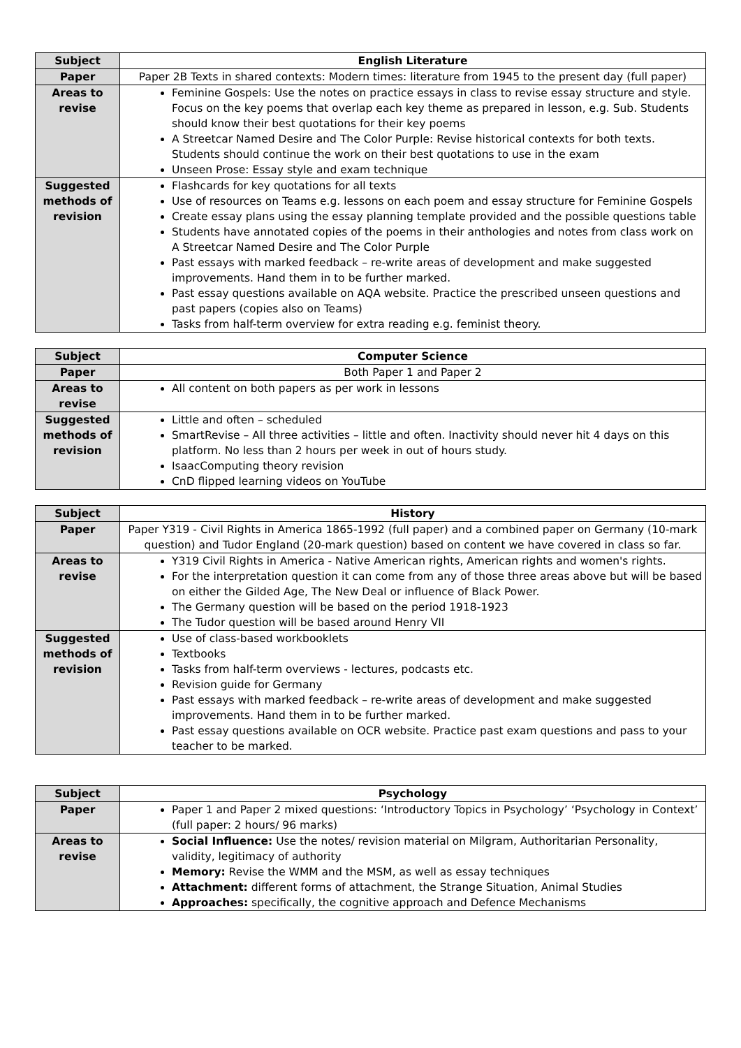| Subject | English Literature |
| --- | --- |
| Paper | Paper 2B Texts in shared contexts: Modern times: literature from 1945 to the present day (full paper) |
| Areas to revise | Feminine Gospels: Use the notes on practice essays in class to revise essay structure and style. Focus on the key poems that overlap each key theme as prepared in lesson, e.g. Sub. Students should know their best quotations for their key poems A Streetcar Named Desire and The Color Purple: Revise historical contexts for both texts. Students should continue the work on their best quotations to use in the exam Unseen Prose: Essay style and exam technique |
| Suggested methods of revision | Flashcards for key quotations for all texts Use of resources on Teams e.g. lessons on each poem and essay structure for Feminine Gospels Create essay plans using the essay planning template provided and the possible questions table Students have annotated copies of the poems in their anthologies and notes from class work on A Streetcar Named Desire and The Color Purple Past essays with marked feedback – re-write areas of development and make suggested improvements. Hand them in to be further marked. Past essay questions available on AQA website. Practice the prescribed unseen questions and past papers (copies also on Teams) Tasks from half-term overview for extra reading e.g. feminist theory. |
| Subject | Computer Science |
| --- | --- |
| Paper | Both Paper 1 and Paper 2 |
| Areas to revise | All content on both papers as per work in lessons |
| Suggested methods of revision | Little and often – scheduled SmartRevise – All three activities – little and often. Inactivity should never hit 4 days on this platform. No less than 2 hours per week in out of hours study. IsaacComputing theory revision CnD flipped learning videos on YouTube |
| Subject | History |
| --- | --- |
| Paper | Paper Y319 - Civil Rights in America 1865-1992 (full paper) and a combined paper on Germany (10-mark question) and Tudor England (20-mark question) based on content we have covered in class so far. |
| Areas to revise | Y319 Civil Rights in America - Native American rights, American rights and women's rights. For the interpretation question it can come from any of those three areas above but will be based on either the Gilded Age, The New Deal or influence of Black Power. The Germany question will be based on the period 1918-1923 The Tudor question will be based around Henry VII |
| Suggested methods of revision | Use of class-based workbooklets Textbooks Tasks from half-term overviews - lectures, podcasts etc. Revision guide for Germany Past essays with marked feedback – re-write areas of development and make suggested improvements. Hand them in to be further marked. Past essay questions available on OCR website. Practice past exam questions and pass to your teacher to be marked. |
| Subject | Psychology |
| --- | --- |
| Paper | Paper 1 and Paper 2 mixed questions: ‘Introductory Topics in Psychology’ ‘Psychology in Context’ (full paper: 2 hours/ 96 marks) |
| Areas to revise | Social Influence: Use the notes/ revision material on Milgram, Authoritarian Personality, validity, legitimacy of authority Memory: Revise the WMM and the MSM, as well as essay techniques Attachment: different forms of attachment, the Strange Situation, Animal Studies Approaches: specifically, the cognitive approach and Defence Mechanisms |